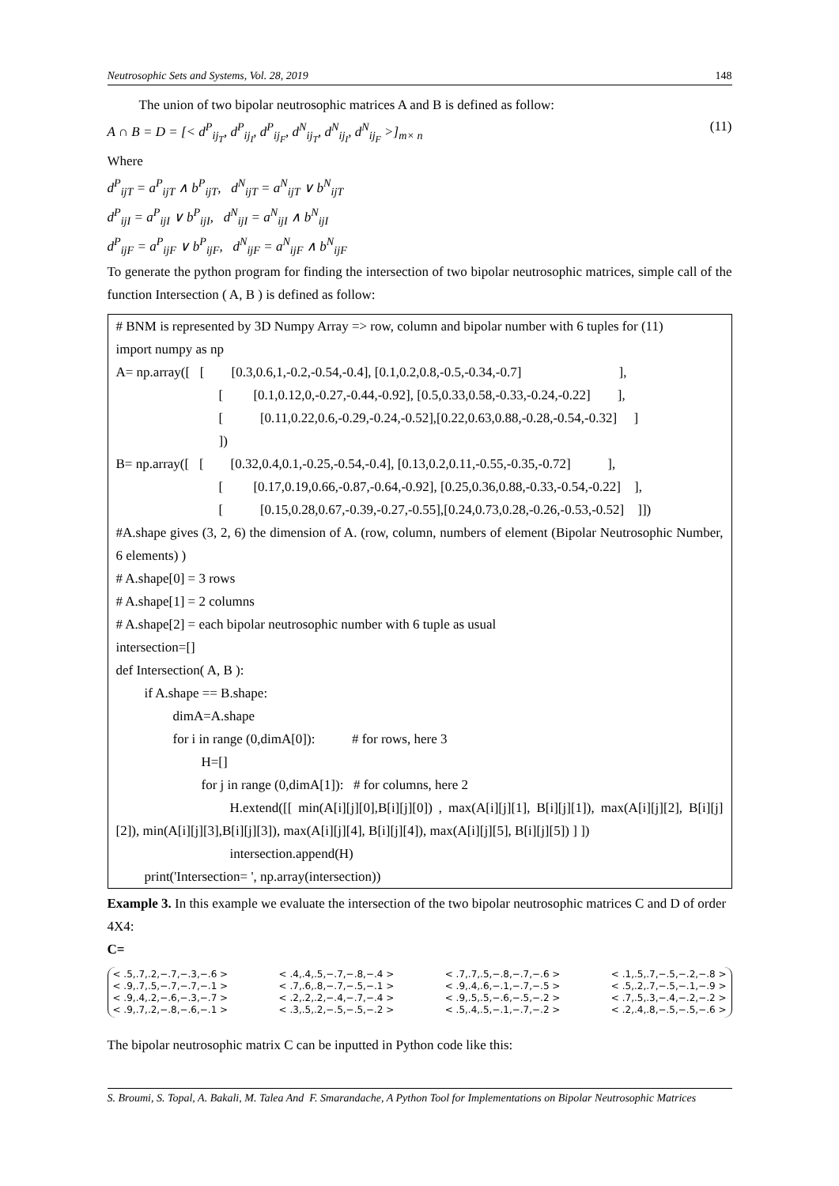Neutrosophic Sets and Systems, Vol. 28, 2019 148
The union of two bipolar neutrosophic matrices A and B is defined as follow:
A ∩ B = D = [< d<sup>P</sup><sub>ij<sub>T</sub></sub>, d<sup>P</sup><sub>ij<sub>I</sub></sub>, d<sup>P</sup><sub>ij<sub>F</sub></sub>, d<sup>N</sup><sub>ij<sub>T</sub></sub>, d<sup>N</sup><sub>ij<sub>I</sub></sub>, d<sup>N</sup><sub>ij<sub>F</sub></sub> >]<sub>m× n</sub> (11)
Where
d<sup>P</sup><sub>ijT</sub> = a<sup>P</sup><sub>ijT</sub> ∧ b<sup>P</sup><sub>ijT</sub>, d<sup>N</sup><sub>ijT</sub> = a<sup>N</sup><sub>ijT</sub> ∨ b<sup>N</sup><sub>ijT</sub>
d<sup>P</sup><sub>ijI</sub> = a<sup>P</sup><sub>ijI</sub> ∨ b<sup>P</sup><sub>ijI</sub>, d<sup>N</sup><sub>ijI</sub> = a<sup>N</sup><sub>ijI</sub> ∧ b<sup>N</sup><sub>ijI</sub>
d<sup>P</sup><sub>ijF</sub> = a<sup>P</sup><sub>ijF</sub> ∨ b<sup>P</sup><sub>ijF</sub>, d<sup>N</sup><sub>ijF</sub> = a<sup>N</sup><sub>ijF</sub> ∧ b<sup>N</sup><sub>ijF</sub>
To generate the python program for finding the intersection of two bipolar neutrosophic matrices, simple call of the function Intersection ( A, B ) is defined as follow:
# BNM is represented by 3D Numpy Array => row, column and bipolar number with 6 tuples for (11)
import numpy as np
A= np.array([ [ [0.3,0.6,1,-0.2,-0.54,-0.4], [0.1,0.2,0.8,-0.5,-0.34,-0.7] ],
[ [0.1,0.12,0,-0.27,-0.44,-0.92], [0.5,0.33,0.58,-0.33,-0.24,-0.22] ],
[ [0.11,0.22,0.6,-0.29,-0.24,-0.52],[0.22,0.63,0.88,-0.28,-0.54,-0.32] ]
])
B= np.array([ [ [0.32,0.4,0.1,-0.25,-0.54,-0.4], [0.13,0.2,0.11,-0.55,-0.35,-0.72] ],
[ [0.17,0.19,0.66,-0.87,-0.64,-0.92], [0.25,0.36,0.88,-0.33,-0.54,-0.22] ],
[ [0.15,0.28,0.67,-0.39,-0.27,-0.55],[0.24,0.73,0.28,-0.26,-0.53,-0.52] ]])
#A.shape gives (3, 2, 6) the dimension of A. (row, column, numbers of element (Bipolar Neutrosophic Number, 6 elements) )
# A.shape[0] = 3 rows
# A.shape[1] = 2 columns
# A.shape[2] = each bipolar neutrosophic number with 6 tuple as usual
intersection=[]
def Intersection( A, B ):
if A.shape == B.shape:
dimA=A.shape
for i in range (0,dimA[0]): # for rows, here 3
H=[]
for j in range (0,dimA[1]): # for columns, here 2
H.extend([[ min(A[i][j][0],B[i][j][0]) , max(A[i][j][1], B[i][j][1]), max(A[i][j][2], B[i][j][2]), min(A[i][j][3],B[i][j][3]), max(A[i][j][4], B[i][j][4]), max(A[i][j][5], B[i][j][5]) ] ])
intersection.append(H)
print('Intersection= ', np.array(intersection))
Example 3. In this example we evaluate the intersection of the two bipolar neutrosophic matrices C and D of order 4X4:
C=
< .5,.7,.2,−.7,−.3,−.6 > < .4,.4,.5,−.7,−.8,−.4 > < .7,.7,.5,−.8,−.7,−.6 > < .1,.5,.7,−.5,−.2,−.8 >
< .9,.7,.5,−.7,−.7,−.1 > < .7,.6,.8,−.7,−.5,−.1 > < .9,.4,.6,−.1,−.7,−.5 > < .5,.2,.7,−.5,−.1,−.9 >
< .9,.4,.2,−.6,−.3,−.7 > < .2,.2,.2,−.4,−.7,−.4 > < .9,.5,.5,−.6,−.5,−.2 > < .7,.5,.3,−.4,−.2,−.2 >
< .9,.7,.2,−.8,−.6,−.1 > < .3,.5,.2,−.5,−.5,−.2 > < .5,.4,.5,−.1,−.7,−.2 > < .2,.4,.8,−.5,−.5,−.6 >
The bipolar neutrosophic matrix C can be inputted in Python code like this:
S. Broumi, S. Topal, A. Bakali, M. Talea And F. Smarandache, A Python Tool for Implementations on Bipolar Neutrosophic Matrices